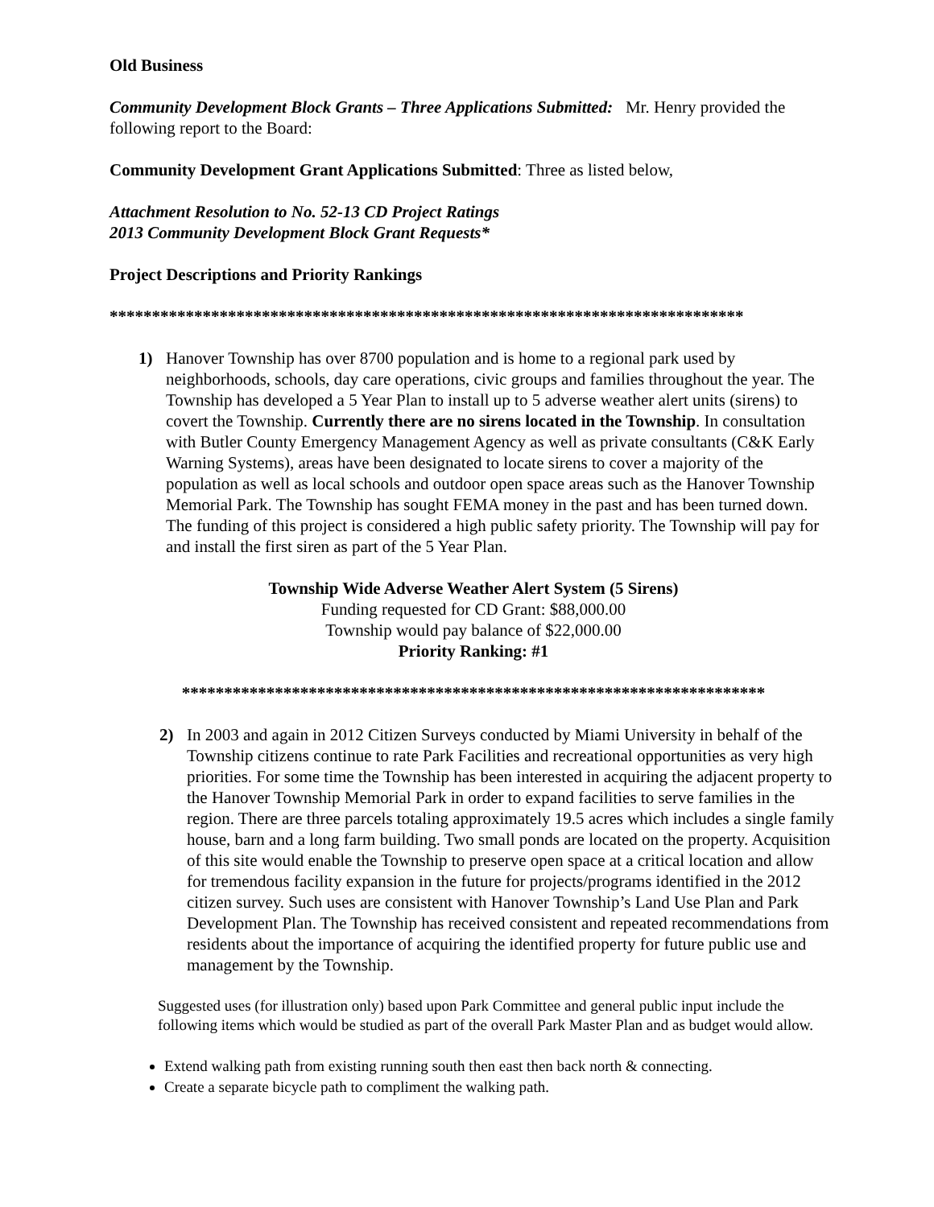Old Business
Community Development Block Grants – Three Applications Submitted: Mr. Henry provided the following report to the Board:
Community Development Grant Applications Submitted: Three as listed below,
Attachment Resolution to No. 52-13 CD Project Ratings
2013 Community Development Block Grant Requests*
Project Descriptions and Priority Rankings
***************************************************************************
1) Hanover Township has over 8700 population and is home to a regional park used by neighborhoods, schools, day care operations, civic groups and families throughout the year. The Township has developed a 5 Year Plan to install up to 5 adverse weather alert units (sirens) to covert the Township. Currently there are no sirens located in the Township. In consultation with Butler County Emergency Management Agency as well as private consultants (C&K Early Warning Systems), areas have been designated to locate sirens to cover a majority of the population as well as local schools and outdoor open space areas such as the Hanover Township Memorial Park. The Township has sought FEMA money in the past and has been turned down. The funding of this project is considered a high public safety priority. The Township will pay for and install the first siren as part of the 5 Year Plan.
Township Wide Adverse Weather Alert System (5 Sirens)
Funding requested for CD Grant: $88,000.00
Township would pay balance of $22,000.00
Priority Ranking: #1
*********************************************************************
2) In 2003 and again in 2012 Citizen Surveys conducted by Miami University in behalf of the Township citizens continue to rate Park Facilities and recreational opportunities as very high priorities. For some time the Township has been interested in acquiring the adjacent property to the Hanover Township Memorial Park in order to expand facilities to serve families in the region. There are three parcels totaling approximately 19.5 acres which includes a single family house, barn and a long farm building. Two small ponds are located on the property. Acquisition of this site would enable the Township to preserve open space at a critical location and allow for tremendous facility expansion in the future for projects/programs identified in the 2012 citizen survey. Such uses are consistent with Hanover Township’s Land Use Plan and Park Development Plan. The Township has received consistent and repeated recommendations from residents about the importance of acquiring the identified property for future public use and management by the Township.
Suggested uses (for illustration only) based upon Park Committee and general public input include the following items which would be studied as part of the overall Park Master Plan and as budget would allow.
Extend walking path from existing running south then east then back north & connecting.
Create a separate bicycle path to compliment the walking path.